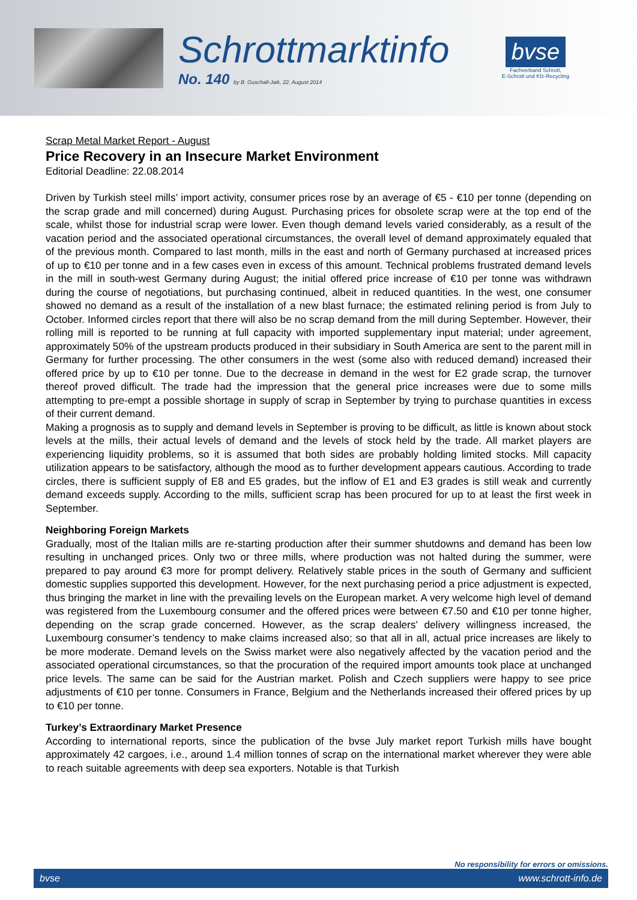Schrottmarktinfo
No. 140 by B. Guschall-Jaik, 22. August 2014
bvse
Fachverband Schrott,
E-Schrott und Kfz-Recycling
Scrap Metal Market Report - August
Price Recovery in an Insecure Market Environment
Editorial Deadline: 22.08.2014
Driven by Turkish steel mills’ import activity, consumer prices rose by an average of €5 - €10 per tonne (depending on the scrap grade and mill concerned) during August. Purchasing prices for obsolete scrap were at the top end of the scale, whilst those for industrial scrap were lower. Even though demand levels varied considerably, as a result of the vacation period and the associated operational circumstances, the overall level of demand approximately equaled that of the previous month. Compared to last month, mills in the east and north of Germany purchased at increased prices of up to €10 per tonne and in a few cases even in excess of this amount. Technical problems frustrated demand levels in the mill in south-west Germany during August; the initial offered price increase of €10 per tonne was withdrawn during the course of negotiations, but purchasing continued, albeit in reduced quantities. In the west, one consumer showed no demand as a result of the installation of a new blast furnace; the estimated relining period is from July to October. Informed circles report that there will also be no scrap demand from the mill during September. However, their rolling mill is reported to be running at full capacity with imported supplementary input material; under agreement, approximately 50% of the upstream products produced in their subsidiary in South America are sent to the parent mill in Germany for further processing. The other consumers in the west (some also with reduced demand) increased their offered price by up to €10 per tonne. Due to the decrease in demand in the west for E2 grade scrap, the turnover thereof proved difficult. The trade had the impression that the general price increases were due to some mills attempting to pre-empt a possible shortage in supply of scrap in September by trying to purchase quantities in excess of their current demand.
Making a prognosis as to supply and demand levels in September is proving to be difficult, as little is known about stock levels at the mills, their actual levels of demand and the levels of stock held by the trade. All market players are experiencing liquidity problems, so it is assumed that both sides are probably holding limited stocks. Mill capacity utilization appears to be satisfactory, although the mood as to further development appears cautious. According to trade circles, there is sufficient supply of E8 and E5 grades, but the inflow of E1 and E3 grades is still weak and currently demand exceeds supply. According to the mills, sufficient scrap has been procured for up to at least the first week in September.
Neighboring Foreign Markets
Gradually, most of the Italian mills are re-starting production after their summer shutdowns and demand has been low resulting in unchanged prices. Only two or three mills, where production was not halted during the summer, were prepared to pay around €3 more for prompt delivery. Relatively stable prices in the south of Germany and sufficient domestic supplies supported this development. However, for the next purchasing period a price adjustment is expected, thus bringing the market in line with the prevailing levels on the European market. A very welcome high level of demand was registered from the Luxembourg consumer and the offered prices were between €7.50 and €10 per tonne higher, depending on the scrap grade concerned. However, as the scrap dealers’ delivery willingness increased, the Luxembourg consumer’s tendency to make claims increased also; so that all in all, actual price increases are likely to be more moderate. Demand levels on the Swiss market were also negatively affected by the vacation period and the associated operational circumstances, so that the procuration of the required import amounts took place at unchanged price levels. The same can be said for the Austrian market. Polish and Czech suppliers were happy to see price adjustments of €10 per tonne. Consumers in France, Belgium and the Netherlands increased their offered prices by up to €10 per tonne.
Turkey’s Extraordinary Market Presence
According to international reports, since the publication of the bvse July market report Turkish mills have bought approximately 42 cargoes, i.e., around 1.4 million tonnes of scrap on the international market wherever they were able to reach suitable agreements with deep sea exporters. Notable is that Turkish
No responsibility for errors or omissions.
bvse www.schrott-info.de